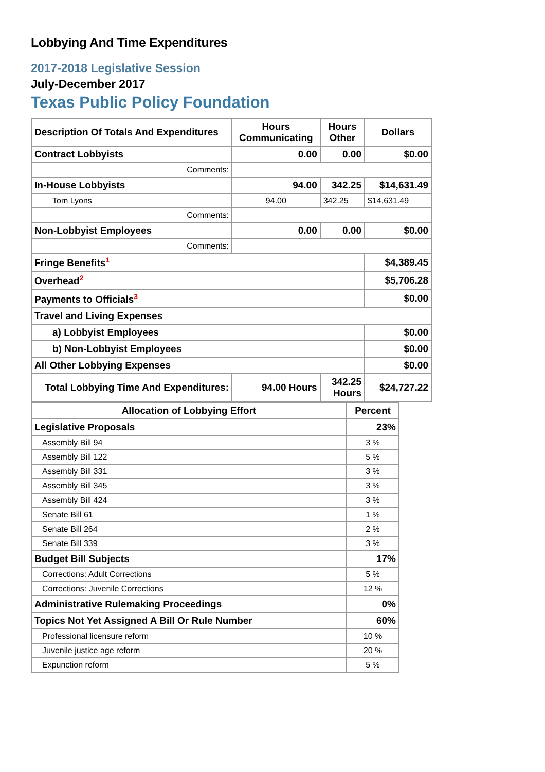Lobbying And Time Expenditures
2017-2018 Legislative Session
July-December 2017
Texas Public Policy Foundation
| Description Of Totals And Expenditures | Hours Communicating | Hours Other | Dollars |
| --- | --- | --- | --- |
| Contract Lobbyists | 0.00 | 0.00 | $0.00 |
| Comments: | | | |
| In-House Lobbyists | 94.00 | 342.25 | $14,631.49 |
| Tom Lyons | 94.00 | 342.25 | $14,631.49 |
| Comments: | | | |
| Non-Lobbyist Employees | 0.00 | 0.00 | $0.00 |
| Comments: | | | |
| Fringe Benefits<sup>1</sup> | | | $4,389.45 |
| Overhead<sup>2</sup> | | | $5,706.28 |
| Payments to Officials<sup>3</sup> | | | $0.00 |
| Travel and Living Expenses | | | |
| a) Lobbyist Employees | | | $0.00 |
| b) Non-Lobbyist Employees | | | $0.00 |
| All Other Lobbying Expenses | | | $0.00 |
| Total Lobbying Time And Expenditures: | 94.00 Hours | 342.25 Hours | $24,727.22 |
| Allocation of Lobbying Effort | Percent |
| --- | --- |
| Legislative Proposals | 23% |
| Assembly Bill 94 | 3 % |
| Assembly Bill 122 | 5 % |
| Assembly Bill 331 | 3 % |
| Assembly Bill 345 | 3 % |
| Assembly Bill 424 | 3 % |
| Senate Bill 61 | 1 % |
| Senate Bill 264 | 2 % |
| Senate Bill 339 | 3 % |
| Budget Bill Subjects | 17% |
| Corrections: Adult Corrections | 5 % |
| Corrections: Juvenile Corrections | 12 % |
| Administrative Rulemaking Proceedings | 0% |
| Topics Not Yet Assigned A Bill Or Rule Number | 60% |
| Professional licensure reform | 10 % |
| Juvenile justice age reform | 20 % |
| Expunction reform | 5 % |